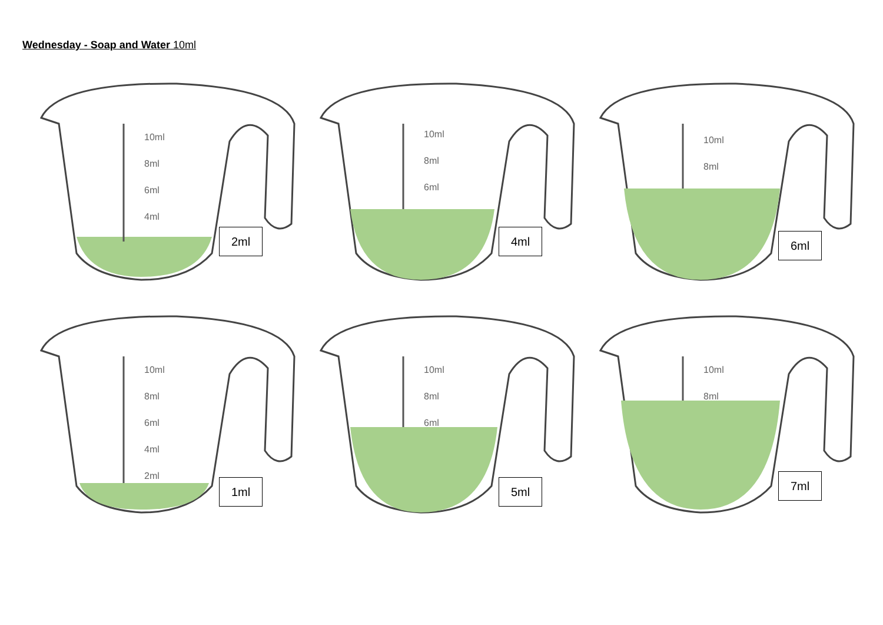Wednesday - Soap and Water 10ml
10ml
8ml
6ml
4ml
2ml
10ml
8ml
6ml
4ml
10ml
8ml
6ml
10ml
8ml
6ml
4ml
2ml
1ml
10ml
8ml
6ml
5ml
10ml
8ml
7ml